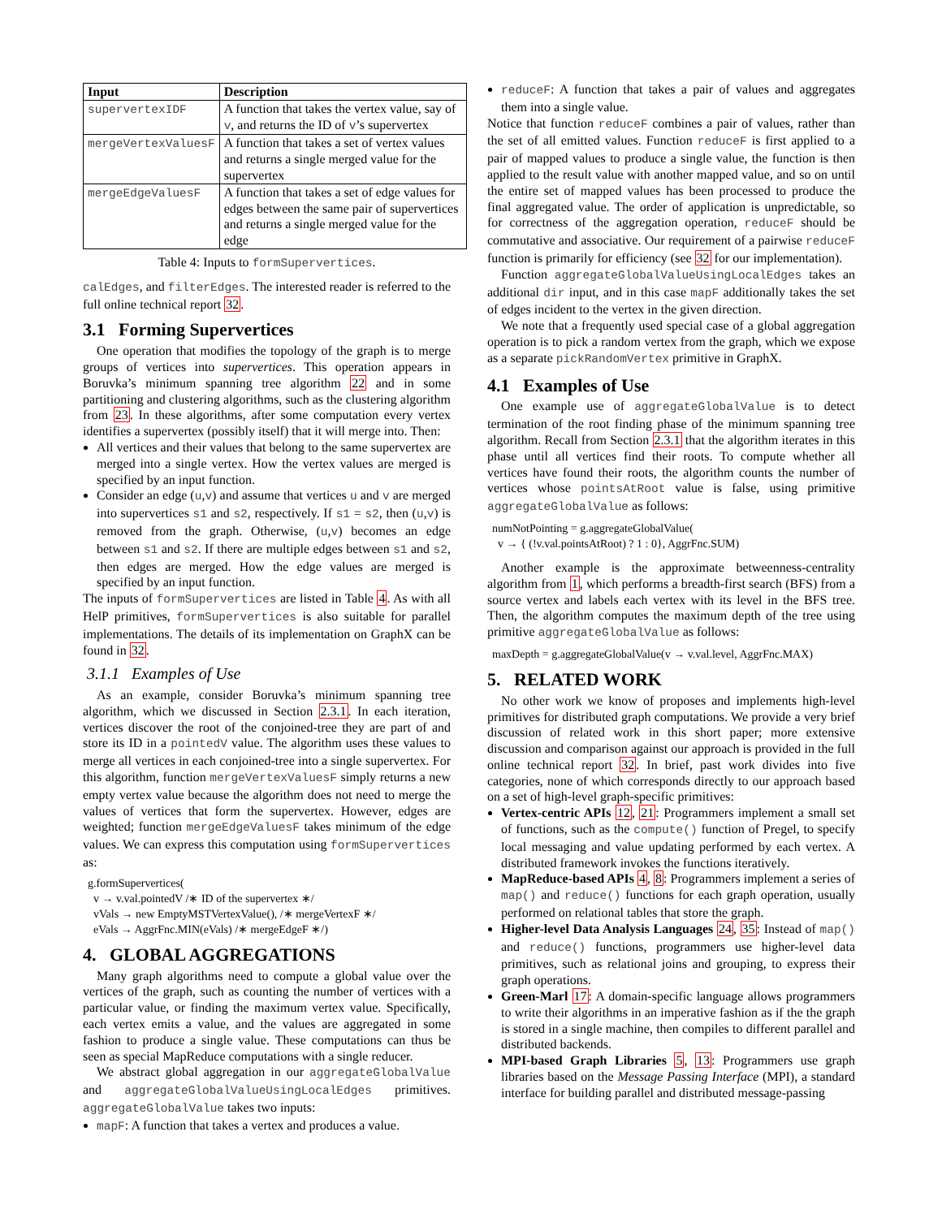| Input | Description |
| --- | --- |
| supervertexIDF | A function that takes the vertex value, say of v , and returns the ID of v ’s supervertex |
| mergeVertexValuesF | A function that takes a set of vertex values and returns a single merged value for the supervertex |
| mergeEdgeValuesF | A function that takes a set of edge values for edges between the same pair of supervertices and returns a single merged value for the edge |
Table 4: Inputs to formSupervertices.
calEdges, and filterEdges. The interested reader is referred to the full online technical report 32.
3.1 Forming Supervertices
One operation that modifies the topology of the graph is to merge groups of vertices into supervertices. This operation appears in Boruvka’s minimum spanning tree algorithm 22 and in some partitioning and clustering algorithms, such as the clustering algorithm from 23. In these algorithms, after some computation every vertex identifies a supervertex (possibly itself) that it will merge into. Then:
All vertices and their values that belong to the same supervertex are merged into a single vertex. How the vertex values are merged is specified by an input function.
Consider an edge (u,v) and assume that vertices u and v are merged into supervertices s1 and s2, respectively. If s1 = s2, then (u,v) is removed from the graph. Otherwise, (u,v) becomes an edge between s1 and s2. If there are multiple edges between s1 and s2, then edges are merged. How the edge values are merged is specified by an input function.
The inputs of formSupervertices are listed in Table 4. As with all HelP primitives, formSupervertices is also suitable for parallel implementations. The details of its implementation on GraphX can be found in 32.
3.1.1 Examples of Use
As an example, consider Boruvka’s minimum spanning tree algorithm, which we discussed in Section 2.3.1. In each iteration, vertices discover the root of the conjoined-tree they are part of and store its ID in a pointedV value. The algorithm uses these values to merge all vertices in each conjoined-tree into a single supervertex. For this algorithm, function mergeVertexValuesF simply returns a new empty vertex value because the algorithm does not need to merge the values of vertices that form the supervertex. However, edges are weighted; function mergeEdgeValuesF takes minimum of the edge values. We can express this computation using formSupervertices as:
g.formSupervertices(
v → v.val.pointedV /∗ ID of the supervertex ∗/
vVals → new EmptyMSTVertexValue(), /∗ mergeVertexF ∗/
eVals → AggrFnc.MIN(eVals) /∗ mergeEdgeF ∗/)
4. GLOBAL AGGREGATIONS
Many graph algorithms need to compute a global value over the vertices of the graph, such as counting the number of vertices with a particular value, or finding the maximum vertex value. Specifically, each vertex emits a value, and the values are aggregated in some fashion to produce a single value. These computations can thus be seen as special MapReduce computations with a single reducer.
We abstract global aggregation in our aggregateGlobalValue and aggregateGlobalValueUsingLocalEdges primitives. aggregateGlobalValue takes two inputs:
mapF: A function that takes a vertex and produces a value.
reduceF: A function that takes a pair of values and aggregates them into a single value.
Notice that function reduceF combines a pair of values, rather than the set of all emitted values. Function reduceF is first applied to a pair of mapped values to produce a single value, the function is then applied to the result value with another mapped value, and so on until the entire set of mapped values has been processed to produce the final aggregated value. The order of application is unpredictable, so for correctness of the aggregation operation, reduceF should be commutative and associative. Our requirement of a pairwise reduceF function is primarily for efficiency (see 32 for our implementation).
Function aggregateGlobalValueUsingLocalEdges takes an additional dir input, and in this case mapF additionally takes the set of edges incident to the vertex in the given direction.
We note that a frequently used special case of a global aggregation operation is to pick a random vertex from the graph, which we expose as a separate pickRandomVertex primitive in GraphX.
4.1 Examples of Use
One example use of aggregateGlobalValue is to detect termination of the root finding phase of the minimum spanning tree algorithm. Recall from Section 2.3.1 that the algorithm iterates in this phase until all vertices find their roots. To compute whether all vertices have found their roots, the algorithm counts the number of vertices whose pointsAtRoot value is false, using primitive aggregateGlobalValue as follows:
numNotPointing = g.aggregateGlobalValue(
v → { (!v.val.pointsAtRoot) ? 1 : 0}, AggrFnc.SUM)
Another example is the approximate betweenness-centrality algorithm from 1, which performs a breadth-first search (BFS) from a source vertex and labels each vertex with its level in the BFS tree. Then, the algorithm computes the maximum depth of the tree using primitive aggregateGlobalValue as follows:
maxDepth = g.aggregateGlobalValue(v → v.val.level, AggrFnc.MAX)
5. RELATED WORK
No other work we know of proposes and implements high-level primitives for distributed graph computations. We provide a very brief discussion of related work in this short paper; more extensive discussion and comparison against our approach is provided in the full online technical report 32. In brief, past work divides into five categories, none of which corresponds directly to our approach based on a set of high-level graph-specific primitives:
Vertex-centric APIs 12, 21: Programmers implement a small set of functions, such as the compute() function of Pregel, to specify local messaging and value updating performed by each vertex. A distributed framework invokes the functions iteratively.
MapReduce-based APIs 4, 8: Programmers implement a series of map() and reduce() functions for each graph operation, usually performed on relational tables that store the graph.
Higher-level Data Analysis Languages 24, 35: Instead of map() and reduce() functions, programmers use higher-level data primitives, such as relational joins and grouping, to express their graph operations.
Green-Marl 17: A domain-specific language allows programmers to write their algorithms in an imperative fashion as if the the graph is stored in a single machine, then compiles to different parallel and distributed backends.
MPI-based Graph Libraries 5, 13: Programmers use graph libraries based on the Message Passing Interface (MPI), a standard interface for building parallel and distributed message-passing